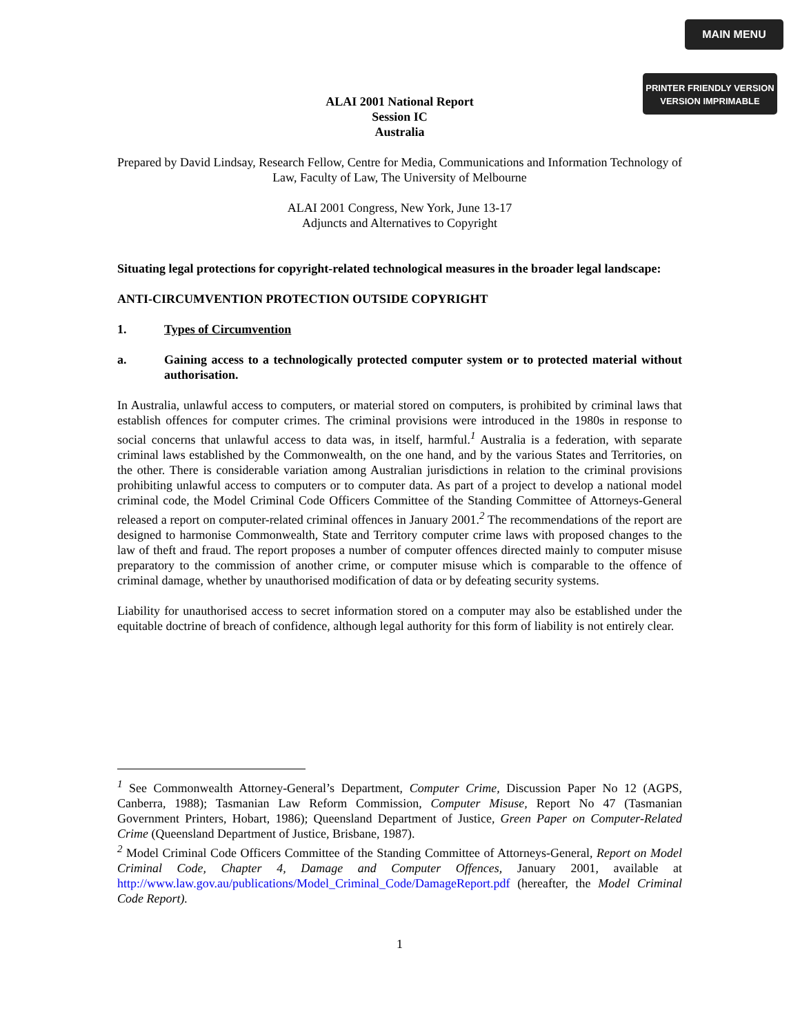MAIN MENU
PRINTER FRIENDLY VERSION
VERSION IMPRIMABLE
ALAI 2001 National Report
Session IC
Australia
Prepared by David Lindsay, Research Fellow, Centre for Media, Communications and Information Technology of Law, Faculty of Law, The University of Melbourne
ALAI 2001 Congress, New York, June 13-17
Adjuncts and Alternatives to Copyright
Situating legal protections for copyright-related technological measures in the broader legal landscape:
ANTI-CIRCUMVENTION PROTECTION OUTSIDE COPYRIGHT
1. Types of Circumvention
a. Gaining access to a technologically protected computer system or to protected material without authorisation.
In Australia, unlawful access to computers, or material stored on computers, is prohibited by criminal laws that establish offences for computer crimes. The criminal provisions were introduced in the 1980s in response to social concerns that unlawful access to data was, in itself, harmful.<sup>1</sup> Australia is a federation, with separate criminal laws established by the Commonwealth, on the one hand, and by the various States and Territories, on the other. There is considerable variation among Australian jurisdictions in relation to the criminal provisions prohibiting unlawful access to computers or to computer data. As part of a project to develop a national model criminal code, the Model Criminal Code Officers Committee of the Standing Committee of Attorneys-General released a report on computer-related criminal offences in January 2001.<sup>2</sup> The recommendations of the report are designed to harmonise Commonwealth, State and Territory computer crime laws with proposed changes to the law of theft and fraud. The report proposes a number of computer offences directed mainly to computer misuse preparatory to the commission of another crime, or computer misuse which is comparable to the offence of criminal damage, whether by unauthorised modification of data or by defeating security systems.
Liability for unauthorised access to secret information stored on a computer may also be established under the equitable doctrine of breach of confidence, although legal authority for this form of liability is not entirely clear.
<sup>1</sup> See Commonwealth Attorney-General’s Department, Computer Crime, Discussion Paper No 12 (AGPS, Canberra, 1988); Tasmanian Law Reform Commission, Computer Misuse, Report No 47 (Tasmanian Government Printers, Hobart, 1986); Queensland Department of Justice, Green Paper on Computer-Related Crime (Queensland Department of Justice, Brisbane, 1987).
<sup>2</sup> Model Criminal Code Officers Committee of the Standing Committee of Attorneys-General, Report on Model Criminal Code, Chapter 4, Damage and Computer Offences, January 2001, available at http://www.law.gov.au/publications/Model_Criminal_Code/DamageReport.pdf (hereafter, the Model Criminal Code Report).
1